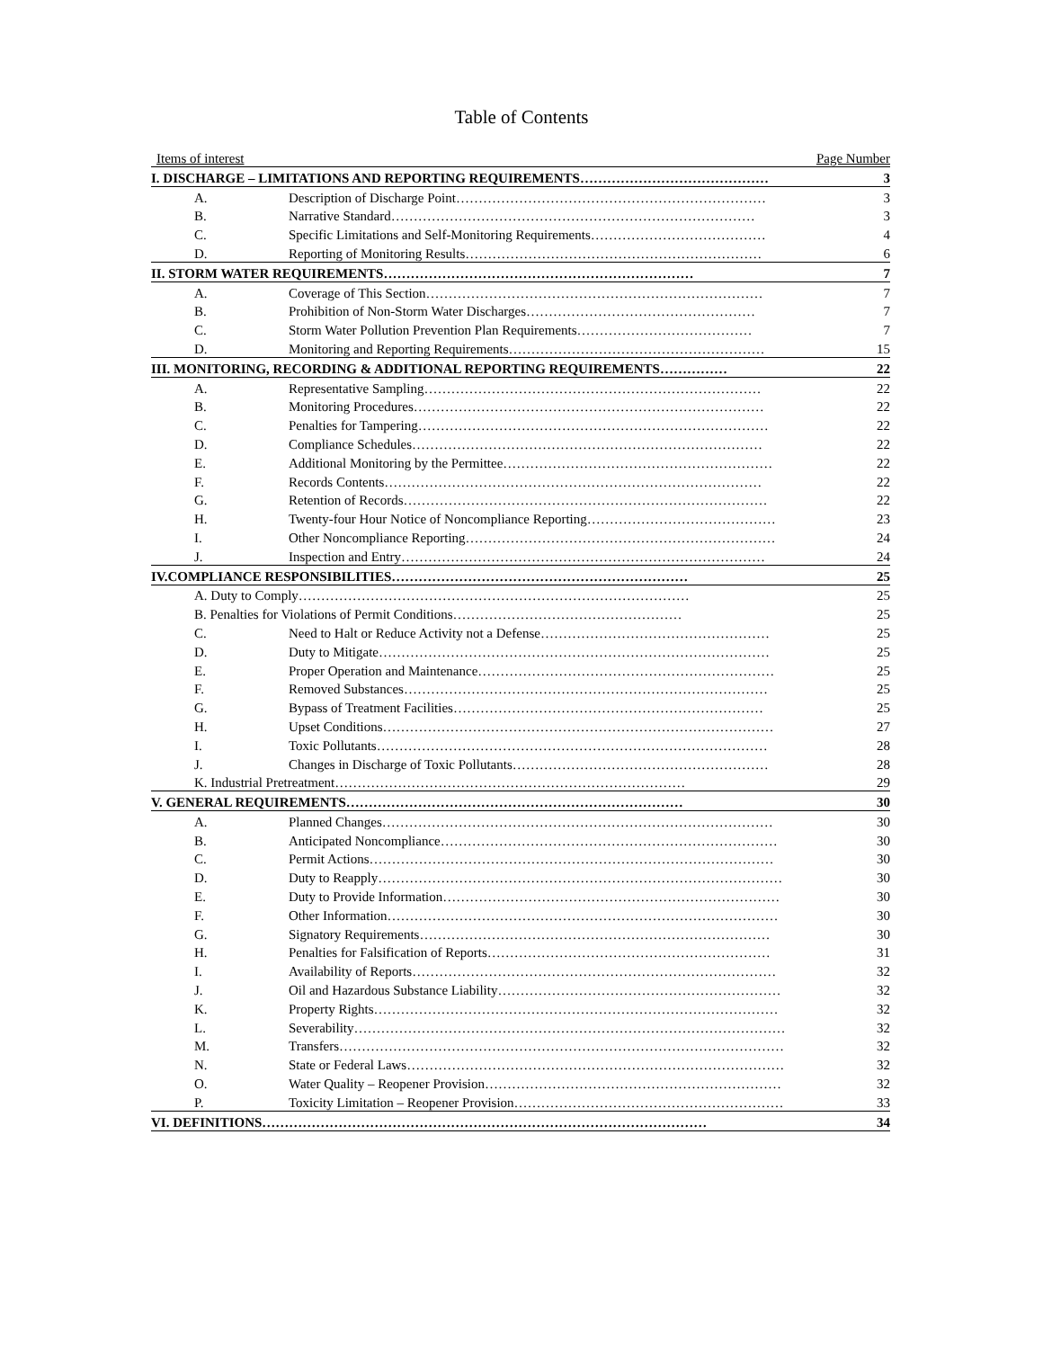Table of Contents
| Items of interest | | Page Number |
| I. DISCHARGE – LIMITATIONS AND REPORTING REQUIREMENTS…………………………………… | | 3 |
| A. | Description of Discharge Point…………………………………………………………… | 3 |
| B. | Narrative Standard……………………………………………………………………… | 3 |
| C. | Specific Limitations and Self-Monitoring Requirements………………………………… | 4 |
| D. | Reporting of Monitoring Results………………………………………………………… | 6 |
| II. STORM WATER REQUIREMENTS…………………………………………………………… | | 7 |
| A. | Coverage of This Section………………………………………………………………… | 7 |
| B. | Prohibition of Non-Storm Water Discharges…………………………………………… | 7 |
| C. | Storm Water Pollution Prevention Plan Requirements………………………………… | 7 |
| D. | Monitoring and Reporting Requirements………………………………………………… | 15 |
| III. MONITORING, RECORDING & ADDITIONAL REPORTING REQUIREMENTS…………… | | 22 |
| A. | Representative Sampling………………………………………………………………… | 22 |
| B. | Monitoring Procedures…………………………………………………………………… | 22 |
| C. | Penalties for Tampering…………………………………………………………………… | 22 |
| D. | Compliance Schedules…………………………………………………………………… | 22 |
| E. | Additional Monitoring by the Permittee…………………………………………………… | 22 |
| F. | Records Contents………………………………………………………………………… | 22 |
| G. | Retention of Records……………………………………………………………………… | 22 |
| H. | Twenty-four Hour Notice of Noncompliance Reporting…………………………………… | 23 |
| I. | Other Noncompliance Reporting…………………………………………………………… | 24 |
| J. | Inspection and Entry……………………………………………………………………… | 24 |
| IV.COMPLIANCE RESPONSIBILITIES………………………………………………………… | | 25 |
| A. Duty to Comply…………………………………………………………………………… | | 25 |
| B. Penalties for Violations of Permit Conditions…………………………………………… | | 25 |
| C. | Need to Halt or Reduce Activity not a Defense…………………………………………… | 25 |
| D. | Duty to Mitigate…………………………………………………………………………… | 25 |
| E. | Proper Operation and Maintenance………………………………………………………… | 25 |
| F. | Removed Substances……………………………………………………………………… | 25 |
| G. | Bypass of Treatment Facilities…………………………………………………………… | 25 |
| H. | Upset Conditions…………………………………………………………………………… | 27 |
| I. | Toxic Pollutants…………………………………………………………………………… | 28 |
| J. | Changes in Discharge of Toxic Pollutants………………………………………………… | 28 |
| K. Industrial Pretreatment…………………………………………………………………… | | 29 |
| V. GENERAL REQUIREMENTS………………………………………………………………… | | 30 |
| A. | Planned Changes…………………………………………………………………………… | 30 |
| B. | Anticipated Noncompliance………………………………………………………………… | 30 |
| C. | Permit Actions……………………………………………………………………………… | 30 |
| D. | Duty to Reapply……………………………………………………………………………… | 30 |
| E. | Duty to Provide Information………………………………………………………………… | 30 |
| F. | Other Information…………………………………………………………………………… | 30 |
| G. | Signatory Requirements…………………………………………………………………… | 30 |
| H. | Penalties for Falsification of Reports……………………………………………………… | 31 |
| I. | Availability of Reports……………………………………………………………………… | 32 |
| J. | Oil and Hazardous Substance Liability……………………………………………………… | 32 |
| K. | Property Rights……………………………………………………………………………… | 32 |
| L. | Severability…………………………………………………………………………………… | 32 |
| M. | Transfers……………………………………………………………………………………… | 32 |
| N. | State or Federal Laws………………………………………………………………………… | 32 |
| O. | Water Quality – Reopener Provision………………………………………………………… | 32 |
| P. | Toxicity Limitation – Reopener Provision…………………………………………………… | 33 |
| VI. DEFINITIONS……………………………………………………………………………………… | | 34 |